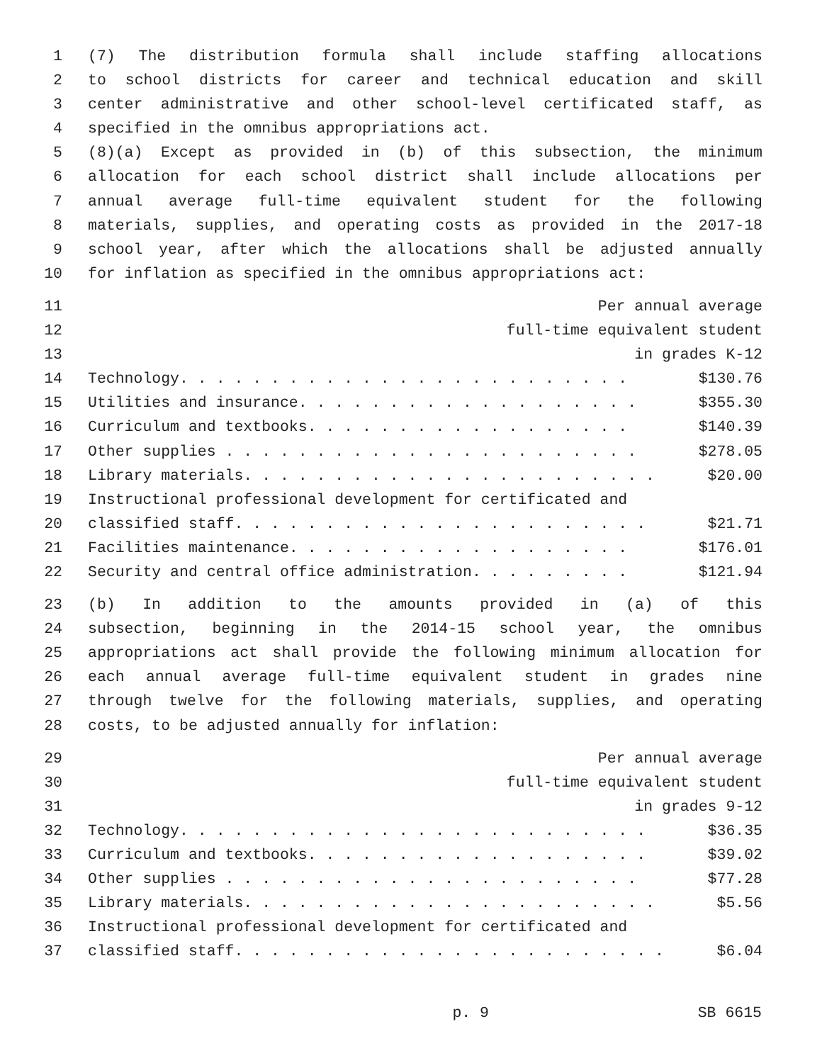1 (7) The distribution formula shall include staffing allocations
2 to school districts for career and technical education and skill
3 center administrative and other school-level certificated staff, as
4 specified in the omnibus appropriations act.
5 (8)(a) Except as provided in (b) of this subsection, the minimum
6 allocation for each school district shall include allocations per
7 annual average full-time equivalent student for the following
8 materials, supplies, and operating costs as provided in the 2017-18
9 school year, after which the allocations shall be adjusted annually
10 for inflation as specified in the omnibus appropriations act:
11 Per annual average
12 full-time equivalent student
13 in grades K-12
14 Technology. . . . . . . . . . . . . . . . . . . . . . . . . $130.76
15 Utilities and insurance. . . . . . . . . . . . . . . . . . . $355.30
16 Curriculum and textbooks. . . . . . . . . . . . . . . . . . $140.39
17 Other supplies . . . . . . . . . . . . . . . . . . . . . . . $278.05
18 Library materials. . . . . . . . . . . . . . . . . . . . . . . $20.00
19 Instructional professional development for certificated and
20 classified staff. . . . . . . . . . . . . . . . . . . . . . . $21.71
21 Facilities maintenance. . . . . . . . . . . . . . . . . . . $176.01
22 Security and central office administration. . . . . . . . . $121.94
23 (b) In addition to the amounts provided in (a) of this
24 subsection, beginning in the 2014-15 school year, the omnibus
25 appropriations act shall provide the following minimum allocation for
26 each annual average full-time equivalent student in grades nine
27 through twelve for the following materials, supplies, and operating
28 costs, to be adjusted annually for inflation:
29 Per annual average
30 full-time equivalent student
31 in grades 9-12
32 Technology. . . . . . . . . . . . . . . . . . . . . . . . . . $36.35
33 Curriculum and textbooks. . . . . . . . . . . . . . . . . . . $39.02
34 Other supplies . . . . . . . . . . . . . . . . . . . . . . . $77.28
35 Library materials. . . . . . . . . . . . . . . . . . . . . . . $5.56
36 Instructional professional development for certificated and
37 classified staff. . . . . . . . . . . . . . . . . . . . . . . . $6.04
p. 9 SB 6615